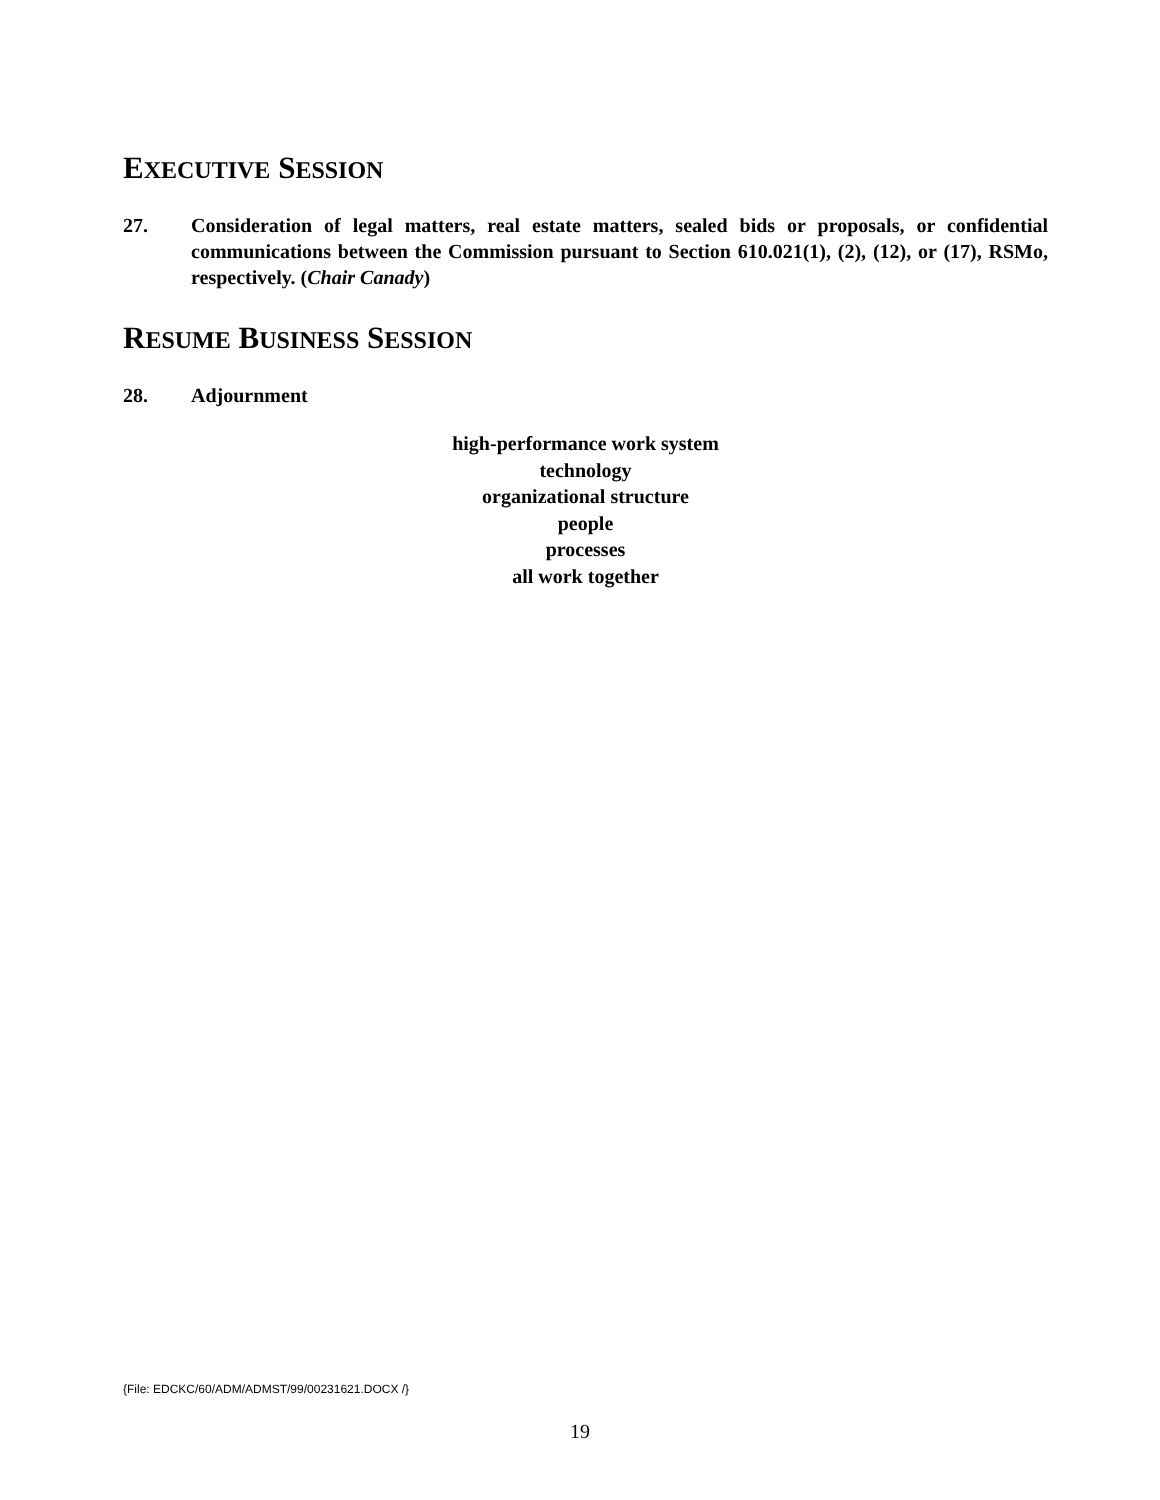EXECUTIVE SESSION
27. Consideration of legal matters, real estate matters, sealed bids or proposals, or confidential communications between the Commission pursuant to Section 610.021(1), (2), (12), or (17), RSMo, respectively. (Chair Canady)
RESUME BUSINESS SESSION
28. Adjournment
high-performance work system
technology
organizational structure
people
processes
all work together
{File: EDCKC/60/ADM/ADMST/99/00231621.DOCX /}
19